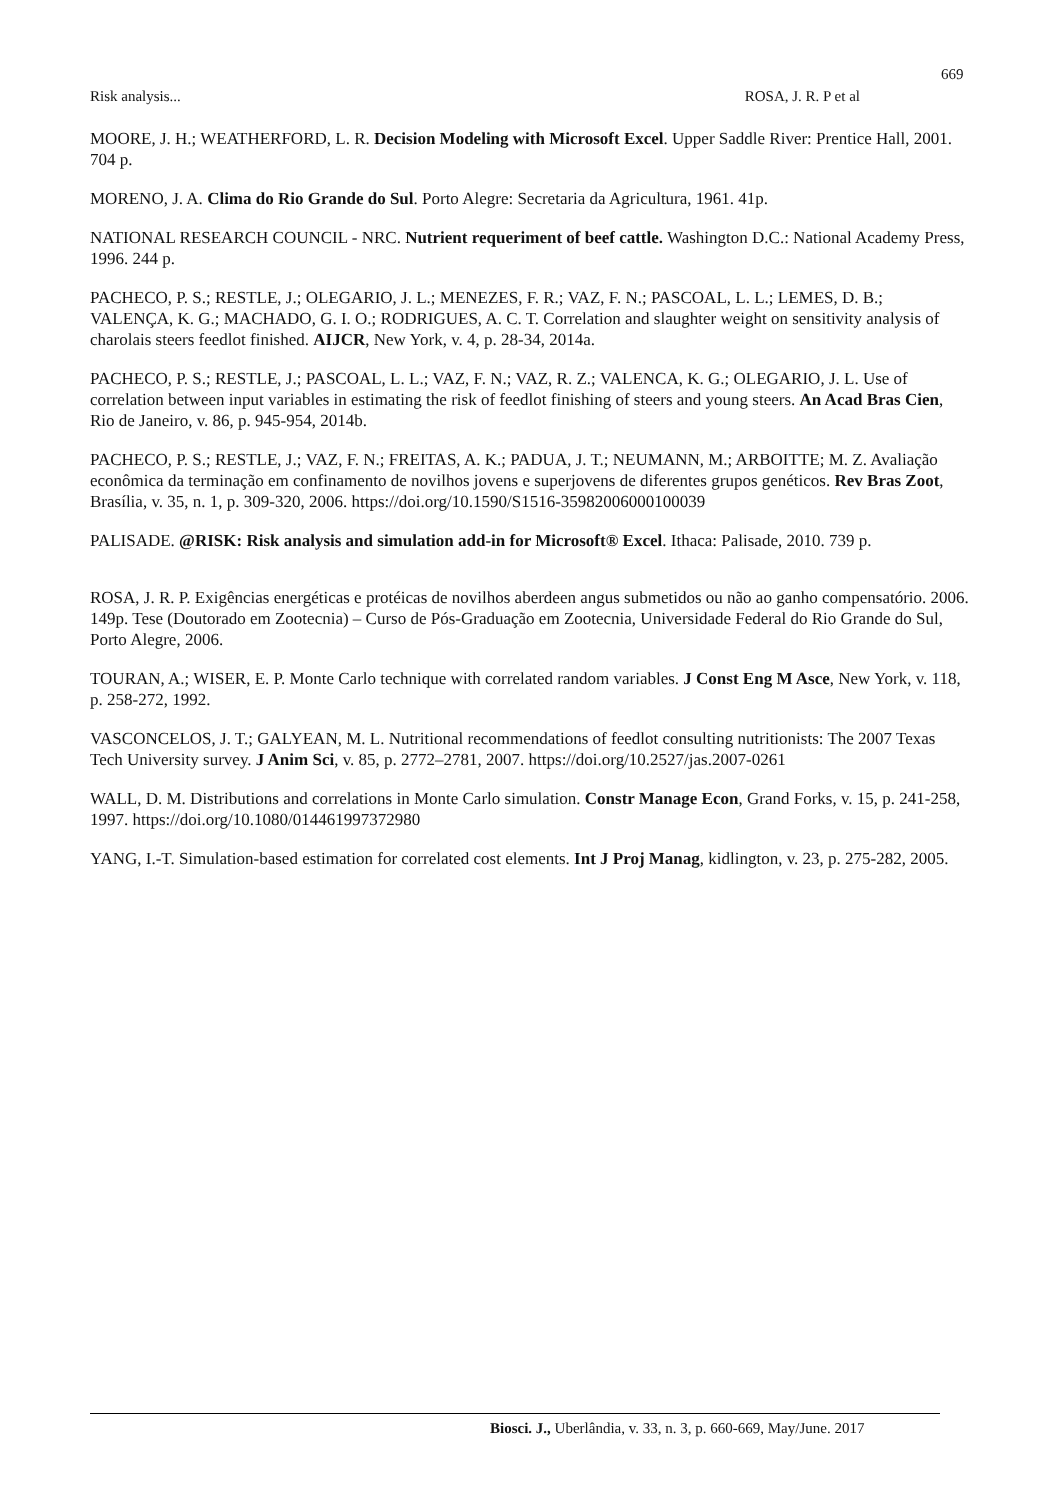669
Risk analysis... ROSA, J. R. P et al
MOORE, J. H.; WEATHERFORD, L. R. Decision Modeling with Microsoft Excel. Upper Saddle River: Prentice Hall, 2001. 704 p.
MORENO, J. A. Clima do Rio Grande do Sul. Porto Alegre: Secretaria da Agricultura, 1961. 41p.
NATIONAL RESEARCH COUNCIL - NRC. Nutrient requeriment of beef cattle. Washington D.C.: National Academy Press, 1996. 244 p.
PACHECO, P. S.; RESTLE, J.; OLEGARIO, J. L.; MENEZES, F. R.; VAZ, F. N.; PASCOAL, L. L.; LEMES, D. B.; VALENÇA, K. G.; MACHADO, G. I. O.; RODRIGUES, A. C. T. Correlation and slaughter weight on sensitivity analysis of charolais steers feedlot finished. AIJCR, New York, v. 4, p. 28-34, 2014a.
PACHECO, P. S.; RESTLE, J.; PASCOAL, L. L.; VAZ, F. N.; VAZ, R. Z.; VALENCA, K. G.; OLEGARIO, J. L. Use of correlation between input variables in estimating the risk of feedlot finishing of steers and young steers. An Acad Bras Cien, Rio de Janeiro, v. 86, p. 945-954, 2014b.
PACHECO, P. S.; RESTLE, J.; VAZ, F. N.; FREITAS, A. K.; PADUA, J. T.; NEUMANN, M.; ARBOITTE; M. Z. Avaliação econômica da terminação em confinamento de novilhos jovens e superjovens de diferentes grupos genéticos. Rev Bras Zoot, Brasília, v. 35, n. 1, p. 309-320, 2006. https://doi.org/10.1590/S1516-35982006000100039
PALISADE. @RISK: Risk analysis and simulation add-in for Microsoft® Excel. Ithaca: Palisade, 2010. 739 p.
ROSA, J. R. P. Exigências energéticas e protéicas de novilhos aberdeen angus submetidos ou não ao ganho compensatório. 2006. 149p. Tese (Doutorado em Zootecnia) – Curso de Pós-Graduação em Zootecnia, Universidade Federal do Rio Grande do Sul, Porto Alegre, 2006.
TOURAN, A.; WISER, E. P. Monte Carlo technique with correlated random variables. J Const Eng M Asce, New York, v. 118, p. 258-272, 1992.
VASCONCELOS, J. T.; GALYEAN, M. L. Nutritional recommendations of feedlot consulting nutritionists: The 2007 Texas Tech University survey. J Anim Sci, v. 85, p. 2772–2781, 2007. https://doi.org/10.2527/jas.2007-0261
WALL, D. M. Distributions and correlations in Monte Carlo simulation. Constr Manage Econ, Grand Forks, v. 15, p. 241-258, 1997. https://doi.org/10.1080/014461997372980
YANG, I.-T. Simulation-based estimation for correlated cost elements. Int J Proj Manag, kidlington, v. 23, p. 275-282, 2005.
Biosci. J., Uberlândia, v. 33, n. 3, p. 660-669, May/June. 2017